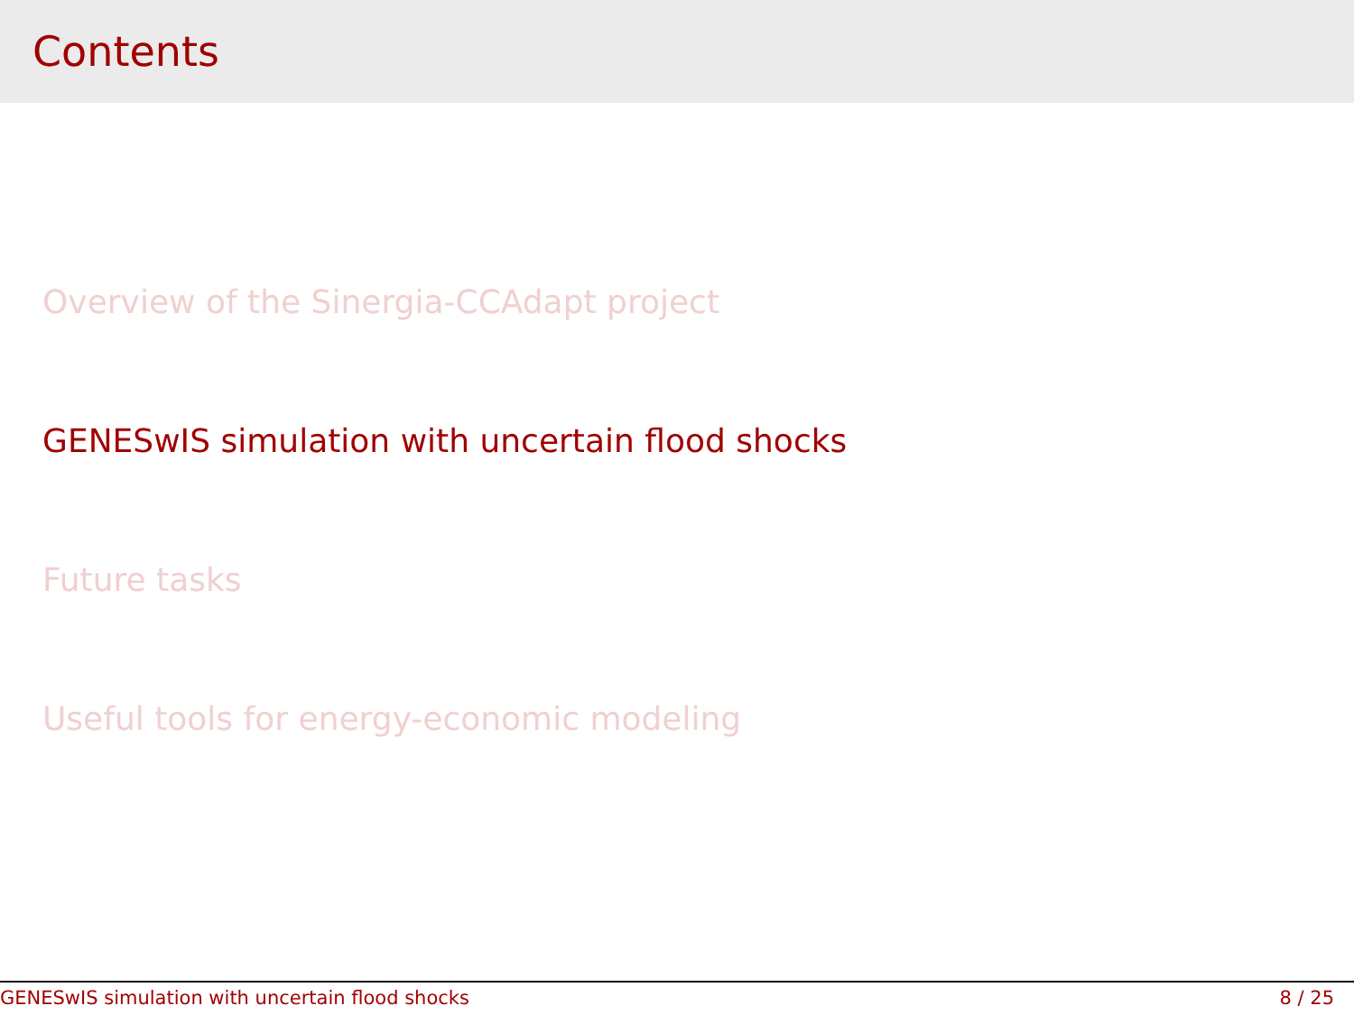Contents
Overview of the Sinergia-CCAdapt project
GENESwIS simulation with uncertain flood shocks
Future tasks
Useful tools for energy-economic modeling
GENESwIS simulation with uncertain flood shocks 8 / 25